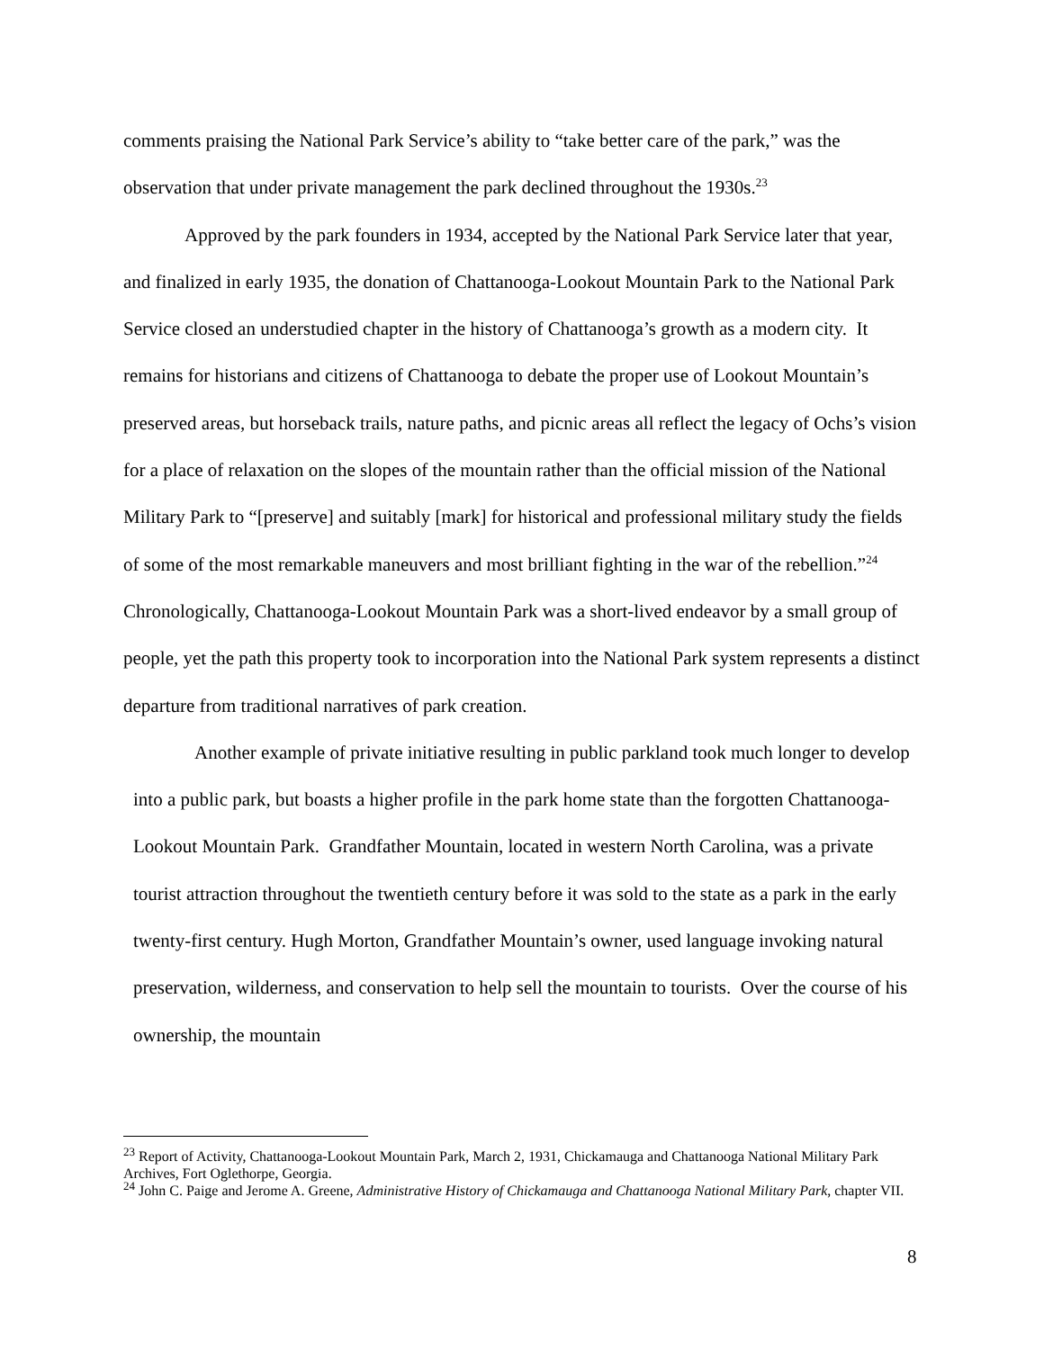comments praising the National Park Service’s ability to “take better care of the park,” was the observation that under private management the park declined throughout the 1930s.<sup>23</sup>
Approved by the park founders in 1934, accepted by the National Park Service later that year, and finalized in early 1935, the donation of Chattanooga-Lookout Mountain Park to the National Park Service closed an understudied chapter in the history of Chattanooga’s growth as a modern city. It remains for historians and citizens of Chattanooga to debate the proper use of Lookout Mountain’s preserved areas, but horseback trails, nature paths, and picnic areas all reflect the legacy of Ochs’s vision for a place of relaxation on the slopes of the mountain rather than the official mission of the National Military Park to “[preserve] and suitably [mark] for historical and professional military study the fields of some of the most remarkable maneuvers and most brilliant fighting in the war of the rebellion.”<sup>24</sup> Chronologically, Chattanooga-Lookout Mountain Park was a short-lived endeavor by a small group of people, yet the path this property took to incorporation into the National Park system represents a distinct departure from traditional narratives of park creation.
Another example of private initiative resulting in public parkland took much longer to develop into a public park, but boasts a higher profile in the park home state than the forgotten Chattanooga-Lookout Mountain Park. Grandfather Mountain, located in western North Carolina, was a private tourist attraction throughout the twentieth century before it was sold to the state as a park in the early twenty-first century. Hugh Morton, Grandfather Mountain’s owner, used language invoking natural preservation, wilderness, and conservation to help sell the mountain to tourists. Over the course of his ownership, the mountain
<sup>23</sup> Report of Activity, Chattanooga-Lookout Mountain Park, March 2, 1931, Chickamauga and Chattanooga National Military Park Archives, Fort Oglethorpe, Georgia.
<sup>24</sup> John C. Paige and Jerome A. Greene, Administrative History of Chickamauga and Chattanooga National Military Park, chapter VII.
8